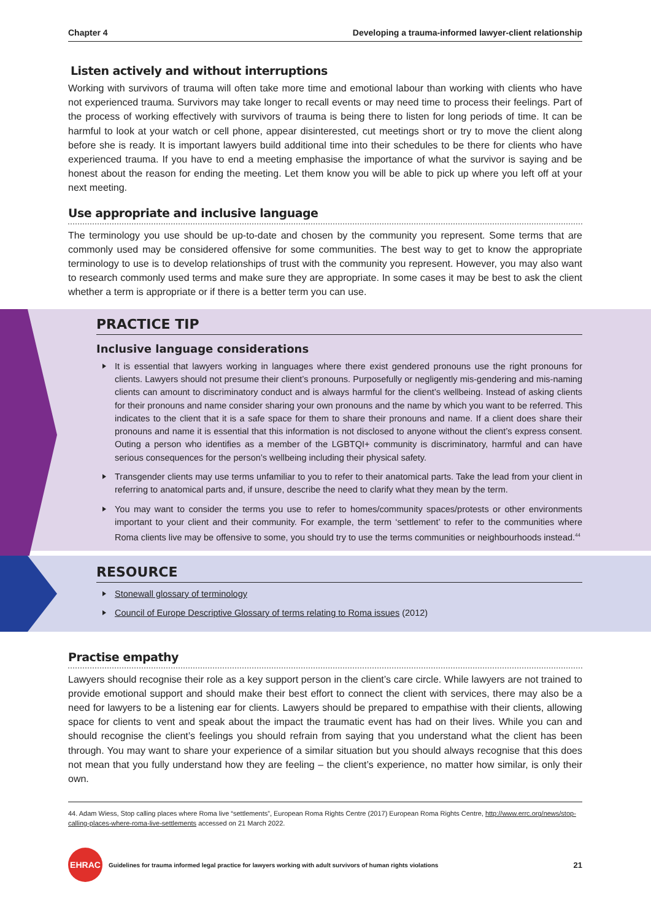Chapter 4 Developing a trauma-informed lawyer-client relationship
Listen actively and without interruptions
Working with survivors of trauma will often take more time and emotional labour than working with clients who have not experienced trauma. Survivors may take longer to recall events or may need time to process their feelings. Part of the process of working effectively with survivors of trauma is being there to listen for long periods of time. It can be harmful to look at your watch or cell phone, appear disinterested, cut meetings short or try to move the client along before she is ready. It is important lawyers build additional time into their schedules to be there for clients who have experienced trauma. If you have to end a meeting emphasise the importance of what the survivor is saying and be honest about the reason for ending the meeting. Let them know you will be able to pick up where you left off at your next meeting.
Use appropriate and inclusive language
The terminology you use should be up-to-date and chosen by the community you represent. Some terms that are commonly used may be considered offensive for some communities. The best way to get to know the appropriate terminology to use is to develop relationships of trust with the community you represent. However, you may also want to research commonly used terms and make sure they are appropriate. In some cases it may be best to ask the client whether a term is appropriate or if there is a better term you can use.
PRACTICE TIP
Inclusive language considerations
It is essential that lawyers working in languages where there exist gendered pronouns use the right pronouns for clients. Lawyers should not presume their client’s pronouns. Purposefully or negligently mis-gendering and mis-naming clients can amount to discriminatory conduct and is always harmful for the client’s wellbeing. Instead of asking clients for their pronouns and name consider sharing your own pronouns and the name by which you want to be referred. This indicates to the client that it is a safe space for them to share their pronouns and name. If a client does share their pronouns and name it is essential that this information is not disclosed to anyone without the client’s express consent. Outing a person who identifies as a member of the LGBTQI+ community is discriminatory, harmful and can have serious consequences for the person’s wellbeing including their physical safety.
Transgender clients may use terms unfamiliar to you to refer to their anatomical parts. Take the lead from your client in referring to anatomical parts and, if unsure, describe the need to clarify what they mean by the term.
You may want to consider the terms you use to refer to homes/community spaces/protests or other environments important to your client and their community. For example, the term ‘settlement’ to refer to the communities where Roma clients live may be offensive to some, you should try to use the terms communities or neighbourhoods instead.<sup>44</sup>
RESOURCE
Stonewall glossary of terminology
Council of Europe Descriptive Glossary of terms relating to Roma issues (2012)
Practise empathy
Lawyers should recognise their role as a key support person in the client’s care circle. While lawyers are not trained to provide emotional support and should make their best effort to connect the client with services, there may also be a need for lawyers to be a listening ear for clients. Lawyers should be prepared to empathise with their clients, allowing space for clients to vent and speak about the impact the traumatic event has had on their lives. While you can and should recognise the client’s feelings you should refrain from saying that you understand what the client has been through. You may want to share your experience of a similar situation but you should always recognise that this does not mean that you fully understand how they are feeling – the client’s experience, no matter how similar, is only their own.
44. Adam Wiess, Stop calling places where Roma live “settlements”, European Roma Rights Centre (2017) European Roma Rights Centre, http://www.errc.org/news/stop-calling-places-where-roma-live-settlements accessed on 21 March 2022.
EHRAC
Guidelines for trauma informed legal practice for lawyers working with adult survivors of human rights violations 21